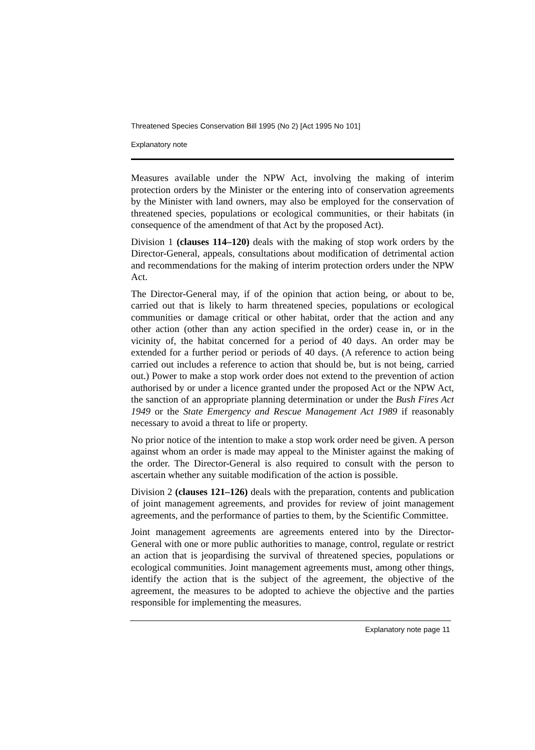Threatened Species Conservation Bill 1995 (No 2) [Act 1995 No 101]
Explanatory note
Measures available under the NPW Act, involving the making of interim protection orders by the Minister or the entering into of conservation agreements by the Minister with land owners, may also be employed for the conservation of threatened species, populations or ecological communities, or their habitats (in consequence of the amendment of that Act by the proposed Act).
Division 1 (clauses 114–120) deals with the making of stop work orders by the Director-General, appeals, consultations about modification of detrimental action and recommendations for the making of interim protection orders under the NPW Act.
The Director-General may, if of the opinion that action being, or about to be, carried out that is likely to harm threatened species, populations or ecological communities or damage critical or other habitat, order that the action and any other action (other than any action specified in the order) cease in, or in the vicinity of, the habitat concerned for a period of 40 days. An order may be extended for a further period or periods of 40 days. (A reference to action being carried out includes a reference to action that should be, but is not being, carried out.) Power to make a stop work order does not extend to the prevention of action authorised by or under a licence granted under the proposed Act or the NPW Act, the sanction of an appropriate planning determination or under the Bush Fires Act 1949 or the State Emergency and Rescue Management Act 1989 if reasonably necessary to avoid a threat to life or property.
No prior notice of the intention to make a stop work order need be given. A person against whom an order is made may appeal to the Minister against the making of the order. The Director-General is also required to consult with the person to ascertain whether any suitable modification of the action is possible.
Division 2 (clauses 121–126) deals with the preparation, contents and publication of joint management agreements, and provides for review of joint management agreements, and the performance of parties to them, by the Scientific Committee.
Joint management agreements are agreements entered into by the Director-General with one or more public authorities to manage, control, regulate or restrict an action that is jeopardising the survival of threatened species, populations or ecological communities. Joint management agreements must, among other things, identify the action that is the subject of the agreement, the objective of the agreement, the measures to be adopted to achieve the objective and the parties responsible for implementing the measures.
Explanatory note page 11